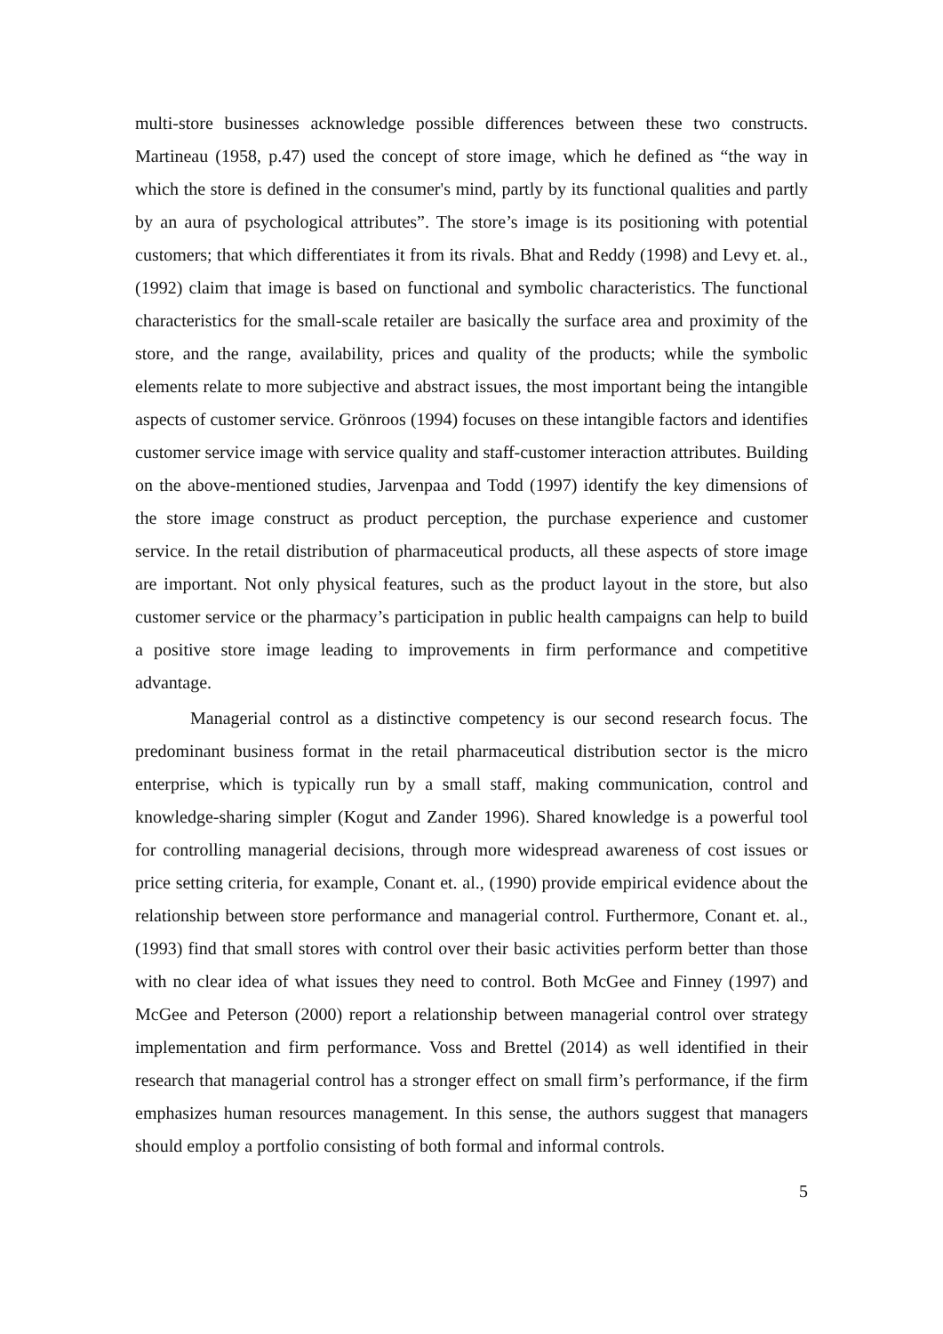multi-store businesses acknowledge possible differences between these two constructs. Martineau (1958, p.47) used the concept of store image, which he defined as “the way in which the store is defined in the consumer's mind, partly by its functional qualities and partly by an aura of psychological attributes”. The store’s image is its positioning with potential customers; that which differentiates it from its rivals. Bhat and Reddy (1998) and Levy et. al., (1992) claim that image is based on functional and symbolic characteristics. The functional characteristics for the small-scale retailer are basically the surface area and proximity of the store, and the range, availability, prices and quality of the products; while the symbolic elements relate to more subjective and abstract issues, the most important being the intangible aspects of customer service. Grönroos (1994) focuses on these intangible factors and identifies customer service image with service quality and staff-customer interaction attributes. Building on the above-mentioned studies, Jarvenpaa and Todd (1997) identify the key dimensions of the store image construct as product perception, the purchase experience and customer service. In the retail distribution of pharmaceutical products, all these aspects of store image are important. Not only physical features, such as the product layout in the store, but also customer service or the pharmacy’s participation in public health campaigns can help to build a positive store image leading to improvements in firm performance and competitive advantage.
Managerial control as a distinctive competency is our second research focus. The predominant business format in the retail pharmaceutical distribution sector is the micro enterprise, which is typically run by a small staff, making communication, control and knowledge-sharing simpler (Kogut and Zander 1996). Shared knowledge is a powerful tool for controlling managerial decisions, through more widespread awareness of cost issues or price setting criteria, for example, Conant et. al., (1990) provide empirical evidence about the relationship between store performance and managerial control. Furthermore, Conant et. al., (1993) find that small stores with control over their basic activities perform better than those with no clear idea of what issues they need to control. Both McGee and Finney (1997) and McGee and Peterson (2000) report a relationship between managerial control over strategy implementation and firm performance. Voss and Brettel (2014) as well identified in their research that managerial control has a stronger effect on small firm’s performance, if the firm emphasizes human resources management. In this sense, the authors suggest that managers should employ a portfolio consisting of both formal and informal controls.
5